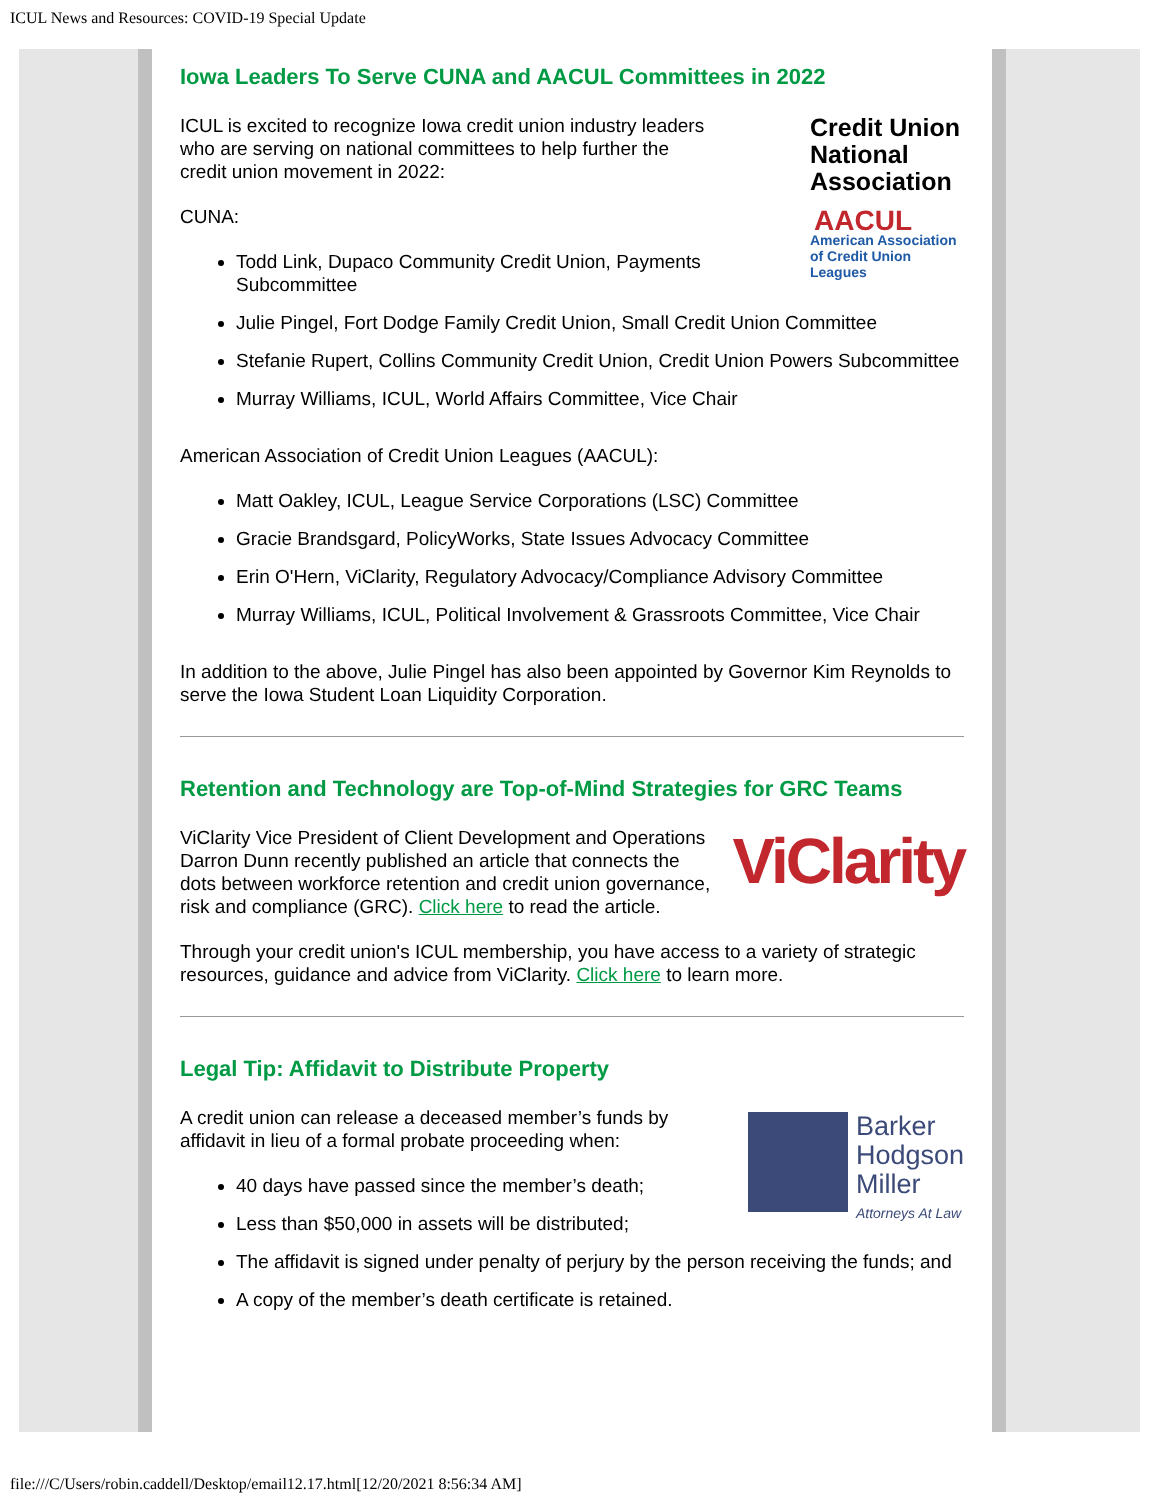ICUL News and Resources: COVID-19 Special Update
Iowa Leaders To Serve CUNA and AACUL Committees in 2022
Credit Union
National
Association
AACUL
American Association
of Credit Union Leagues
ICUL is excited to recognize Iowa credit union industry leaders who are serving on national committees to help further the credit union movement in 2022:
CUNA:
Todd Link, Dupaco Community Credit Union, Payments Subcommittee
Julie Pingel, Fort Dodge Family Credit Union, Small Credit Union Committee
Stefanie Rupert, Collins Community Credit Union, Credit Union Powers Subcommittee
Murray Williams, ICUL, World Affairs Committee, Vice Chair
American Association of Credit Union Leagues (AACUL):
Matt Oakley, ICUL, League Service Corporations (LSC) Committee
Gracie Brandsgard, PolicyWorks, State Issues Advocacy Committee
Erin O'Hern, ViClarity, Regulatory Advocacy/Compliance Advisory Committee
Murray Williams, ICUL, Political Involvement & Grassroots Committee, Vice Chair
In addition to the above, Julie Pingel has also been appointed by Governor Kim Reynolds to serve the Iowa Student Loan Liquidity Corporation.
Retention and Technology are Top-of-Mind Strategies for GRC Teams
ViClarity
ViClarity Vice President of Client Development and Operations Darron Dunn recently published an article that connects the dots between workforce retention and credit union governance, risk and compliance (GRC). Click here to read the article.
Through your credit union's ICUL membership, you have access to a variety of strategic resources, guidance and advice from ViClarity. Click here to learn more.
Legal Tip: Affidavit to Distribute Property
Barker
Hodgson
Miller
Attorneys At Law
A credit union can release a deceased member’s funds by affidavit in lieu of a formal probate proceeding when:
40 days have passed since the member’s death;
Less than $50,000 in assets will be distributed;
The affidavit is signed under penalty of perjury by the person receiving the funds; and
A copy of the member’s death certificate is retained.
file:///C/Users/robin.caddell/Desktop/email12.17.html[12/20/2021 8:56:34 AM]